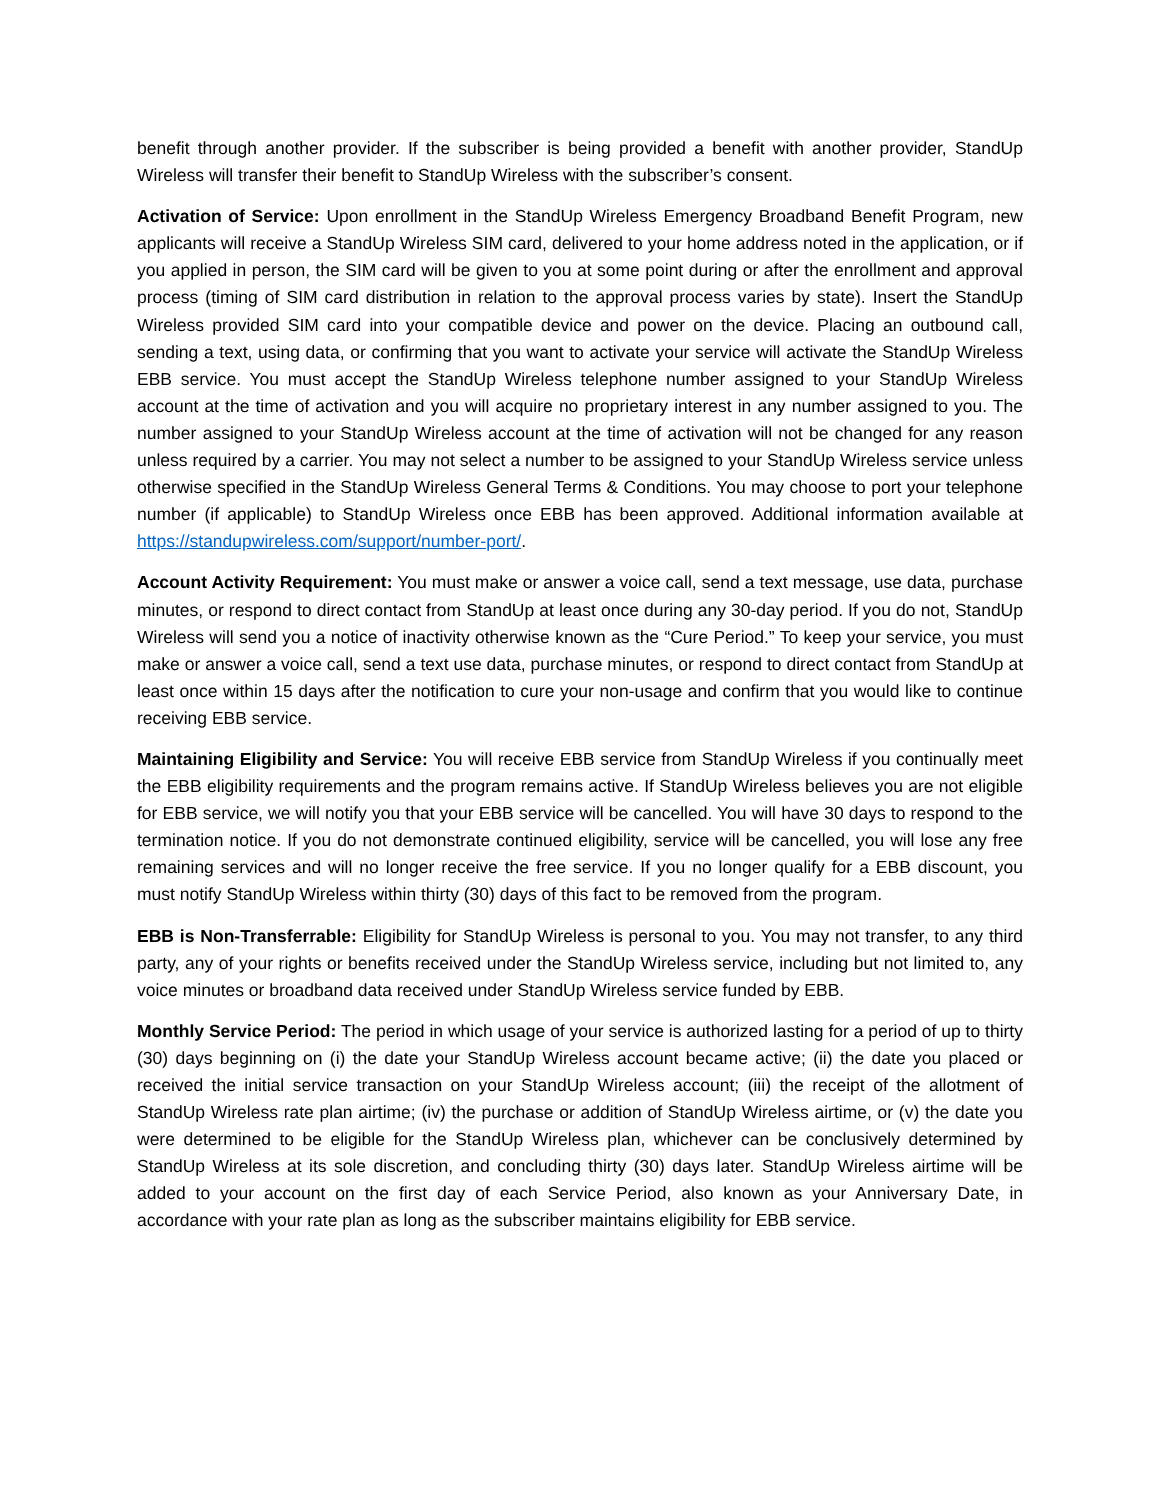benefit through another provider. If the subscriber is being provided a benefit with another provider, StandUp Wireless will transfer their benefit to StandUp Wireless with the subscriber’s consent.
Activation of Service: Upon enrollment in the StandUp Wireless Emergency Broadband Benefit Program, new applicants will receive a StandUp Wireless SIM card, delivered to your home address noted in the application, or if you applied in person, the SIM card will be given to you at some point during or after the enrollment and approval process (timing of SIM card distribution in relation to the approval process varies by state). Insert the StandUp Wireless provided SIM card into your compatible device and power on the device. Placing an outbound call, sending a text, using data, or confirming that you want to activate your service will activate the StandUp Wireless EBB service. You must accept the StandUp Wireless telephone number assigned to your StandUp Wireless account at the time of activation and you will acquire no proprietary interest in any number assigned to you. The number assigned to your StandUp Wireless account at the time of activation will not be changed for any reason unless required by a carrier. You may not select a number to be assigned to your StandUp Wireless service unless otherwise specified in the StandUp Wireless General Terms & Conditions. You may choose to port your telephone number (if applicable) to StandUp Wireless once EBB has been approved. Additional information available at https://standupwireless.com/support/number-port/.
Account Activity Requirement: You must make or answer a voice call, send a text message, use data, purchase minutes, or respond to direct contact from StandUp at least once during any 30-day period. If you do not, StandUp Wireless will send you a notice of inactivity otherwise known as the “Cure Period.” To keep your service, you must make or answer a voice call, send a text use data, purchase minutes, or respond to direct contact from StandUp at least once within 15 days after the notification to cure your non-usage and confirm that you would like to continue receiving EBB service.
Maintaining Eligibility and Service: You will receive EBB service from StandUp Wireless if you continually meet the EBB eligibility requirements and the program remains active. If StandUp Wireless believes you are not eligible for EBB service, we will notify you that your EBB service will be cancelled. You will have 30 days to respond to the termination notice. If you do not demonstrate continued eligibility, service will be cancelled, you will lose any free remaining services and will no longer receive the free service. If you no longer qualify for a EBB discount, you must notify StandUp Wireless within thirty (30) days of this fact to be removed from the program.
EBB is Non-Transferrable: Eligibility for StandUp Wireless is personal to you. You may not transfer, to any third party, any of your rights or benefits received under the StandUp Wireless service, including but not limited to, any voice minutes or broadband data received under StandUp Wireless service funded by EBB.
Monthly Service Period: The period in which usage of your service is authorized lasting for a period of up to thirty (30) days beginning on (i) the date your StandUp Wireless account became active; (ii) the date you placed or received the initial service transaction on your StandUp Wireless account; (iii) the receipt of the allotment of StandUp Wireless rate plan airtime; (iv) the purchase or addition of StandUp Wireless airtime, or (v) the date you were determined to be eligible for the StandUp Wireless plan, whichever can be conclusively determined by StandUp Wireless at its sole discretion, and concluding thirty (30) days later. StandUp Wireless airtime will be added to your account on the first day of each Service Period, also known as your Anniversary Date, in accordance with your rate plan as long as the subscriber maintains eligibility for EBB service.